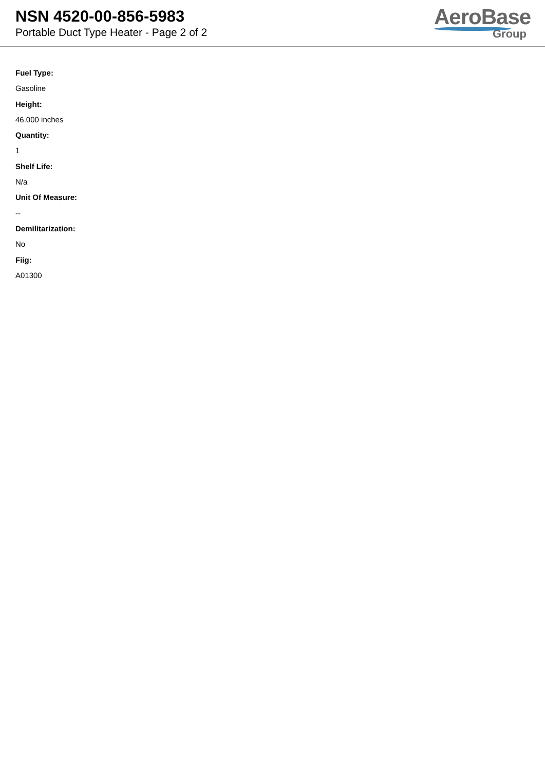NSN 4520-00-856-5983
Portable Duct Type Heater - Page 2 of 2
AeroBase
Group
Fuel Type:
Gasoline
Height:
46.000 inches
Quantity:
1
Shelf Life:
N/a
Unit Of Measure:
--
Demilitarization:
No
Fiig:
A01300